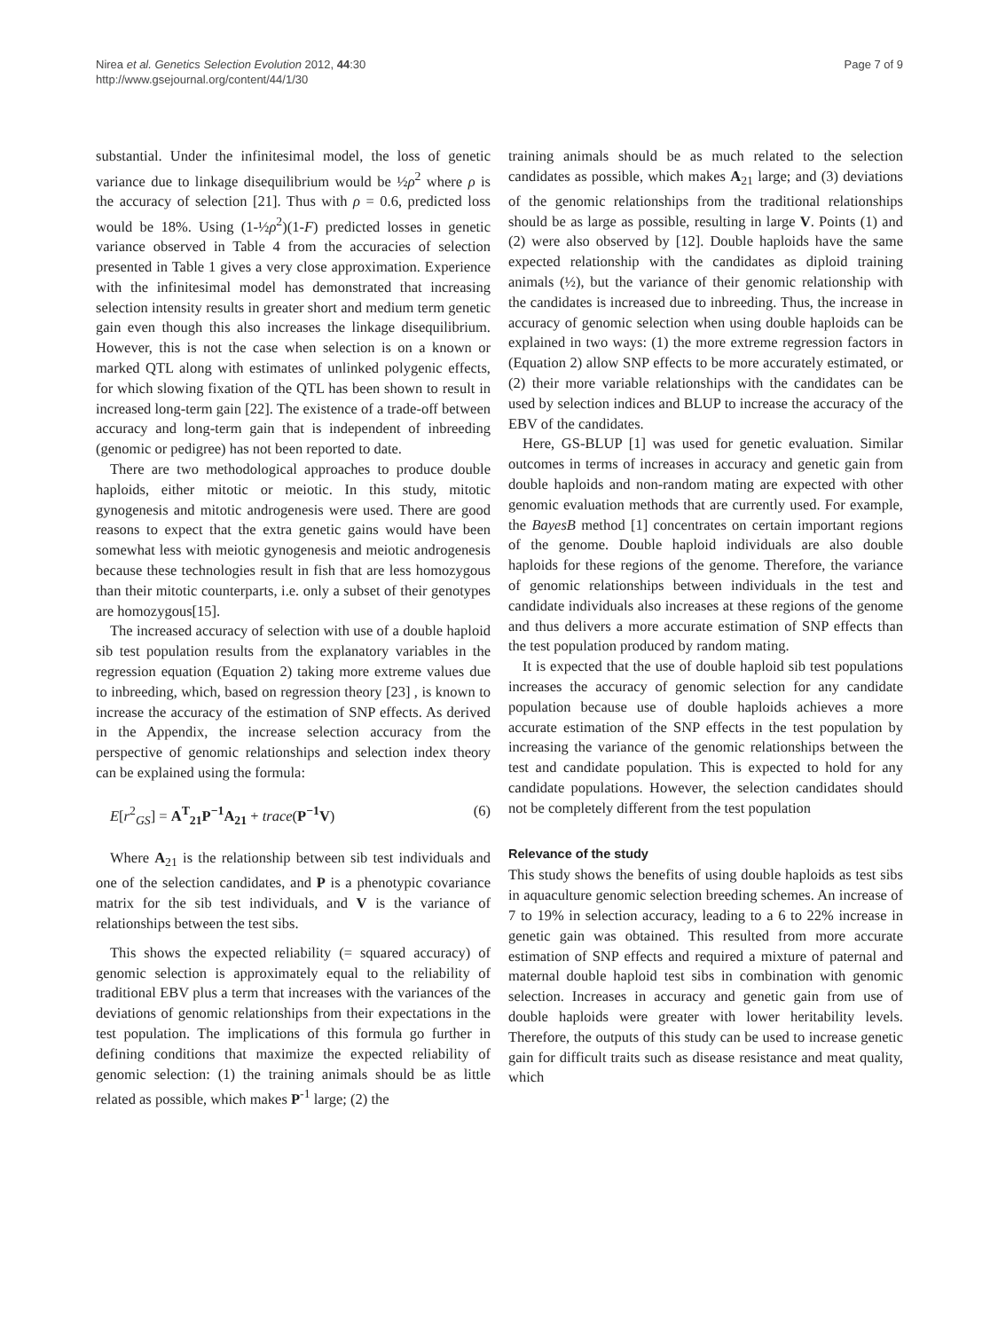Page 7 of 9 Nirea et al. Genetics Selection Evolution 2012, 44:30
http://www.gsejournal.org/content/44/1/30
substantial. Under the infinitesimal model, the loss of genetic variance due to linkage disequilibrium would be ½ρ<sup>2</sup> where ρ is the accuracy of selection [21]. Thus with ρ = 0.6, predicted loss would be 18%. Using (1-½ρ<sup>2</sup>)(1-F) predicted losses in genetic variance observed in Table 4 from the accuracies of selection presented in Table 1 gives a very close approximation. Experience with the infinitesimal model has demonstrated that increasing selection intensity results in greater short and medium term genetic gain even though this also increases the linkage disequilibrium. However, this is not the case when selection is on a known or marked QTL along with estimates of unlinked polygenic effects, for which slowing fixation of the QTL has been shown to result in increased long-term gain [22]. The existence of a trade-off between accuracy and long-term gain that is independent of inbreeding (genomic or pedigree) has not been reported to date.
There are two methodological approaches to produce double haploids, either mitotic or meiotic. In this study, mitotic gynogenesis and mitotic androgenesis were used. There are good reasons to expect that the extra genetic gains would have been somewhat less with meiotic gynogenesis and meiotic androgenesis because these technologies result in fish that are less homozygous than their mitotic counterparts, i.e. only a subset of their genotypes are homozygous[15].
The increased accuracy of selection with use of a double haploid sib test population results from the explanatory variables in the regression equation (Equation 2) taking more extreme values due to inbreeding, which, based on regression theory [23] , is known to increase the accuracy of the estimation of SNP effects. As derived in the Appendix, the increase selection accuracy from the perspective of genomic relationships and selection index theory can be explained using the formula:
E[r<sup>2</sup><sub>GS</sub>] = A<sup>T</sup><sub>21</sub>P<sup>−1</sup>A<sub>21</sub> + trace(P<sup>−1</sup>V) (6)
Where A<sub>21</sub> is the relationship between sib test individuals and one of the selection candidates, and P is a phenotypic covariance matrix for the sib test individuals, and V is the variance of relationships between the test sibs.
This shows the expected reliability (= squared accuracy) of genomic selection is approximately equal to the reliability of traditional EBV plus a term that increases with the variances of the deviations of genomic relationships from their expectations in the test population. The implications of this formula go further in defining conditions that maximize the expected reliability of genomic selection: (1) the training animals should be as little related as possible, which makes P<sup>-1</sup> large; (2) the
training animals should be as much related to the selection candidates as possible, which makes A<sub>21</sub> large; and (3) deviations of the genomic relationships from the traditional relationships should be as large as possible, resulting in large V. Points (1) and (2) were also observed by [12]. Double haploids have the same expected relationship with the candidates as diploid training animals (½), but the variance of their genomic relationship with the candidates is increased due to inbreeding. Thus, the increase in accuracy of genomic selection when using double haploids can be explained in two ways: (1) the more extreme regression factors in (Equation 2) allow SNP effects to be more accurately estimated, or (2) their more variable relationships with the candidates can be used by selection indices and BLUP to increase the accuracy of the EBV of the candidates.
Here, GS-BLUP [1] was used for genetic evaluation. Similar outcomes in terms of increases in accuracy and genetic gain from double haploids and non-random mating are expected with other genomic evaluation methods that are currently used. For example, the BayesB method [1] concentrates on certain important regions of the genome. Double haploid individuals are also double haploids for these regions of the genome. Therefore, the variance of genomic relationships between individuals in the test and candidate individuals also increases at these regions of the genome and thus delivers a more accurate estimation of SNP effects than the test population produced by random mating.
It is expected that the use of double haploid sib test populations increases the accuracy of genomic selection for any candidate population because use of double haploids achieves a more accurate estimation of the SNP effects in the test population by increasing the variance of the genomic relationships between the test and candidate population. This is expected to hold for any candidate populations. However, the selection candidates should not be completely different from the test population
Relevance of the study
This study shows the benefits of using double haploids as test sibs in aquaculture genomic selection breeding schemes. An increase of 7 to 19% in selection accuracy, leading to a 6 to 22% increase in genetic gain was obtained. This resulted from more accurate estimation of SNP effects and required a mixture of paternal and maternal double haploid test sibs in combination with genomic selection. Increases in accuracy and genetic gain from use of double haploids were greater with lower heritability levels. Therefore, the outputs of this study can be used to increase genetic gain for difficult traits such as disease resistance and meat quality, which